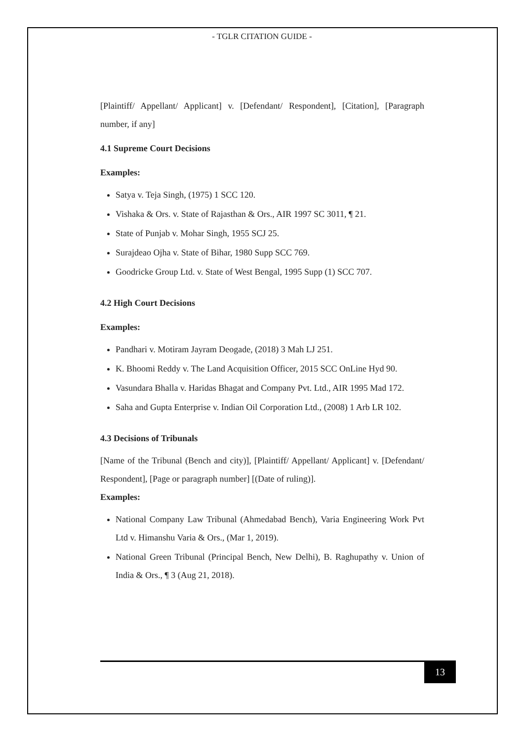- TGLR CITATION GUIDE -
[Plaintiff/ Appellant/ Applicant] v. [Defendant/ Respondent], [Citation], [Paragraph number, if any]
4.1 Supreme Court Decisions
Examples:
Satya v. Teja Singh, (1975) 1 SCC 120.
Vishaka & Ors. v. State of Rajasthan & Ors., AIR 1997 SC 3011, ¶ 21.
State of Punjab v. Mohar Singh, 1955 SCJ 25.
Surajdeao Ojha v. State of Bihar, 1980 Supp SCC 769.
Goodricke Group Ltd. v. State of West Bengal, 1995 Supp (1) SCC 707.
4.2 High Court Decisions
Examples:
Pandhari v. Motiram Jayram Deogade, (2018) 3 Mah LJ 251.
K. Bhoomi Reddy v. The Land Acquisition Officer, 2015 SCC OnLine Hyd 90.
Vasundara Bhalla v. Haridas Bhagat and Company Pvt. Ltd., AIR 1995 Mad 172.
Saha and Gupta Enterprise v. Indian Oil Corporation Ltd., (2008) 1 Arb LR 102.
4.3 Decisions of Tribunals
[Name of the Tribunal (Bench and city)], [Plaintiff/ Appellant/ Applicant] v. [Defendant/ Respondent], [Page or paragraph number] [(Date of ruling)].
Examples:
National Company Law Tribunal (Ahmedabad Bench), Varia Engineering Work Pvt Ltd v. Himanshu Varia & Ors., (Mar 1, 2019).
National Green Tribunal (Principal Bench, New Delhi), B. Raghupathy v. Union of India & Ors., ¶ 3 (Aug 21, 2018).
13